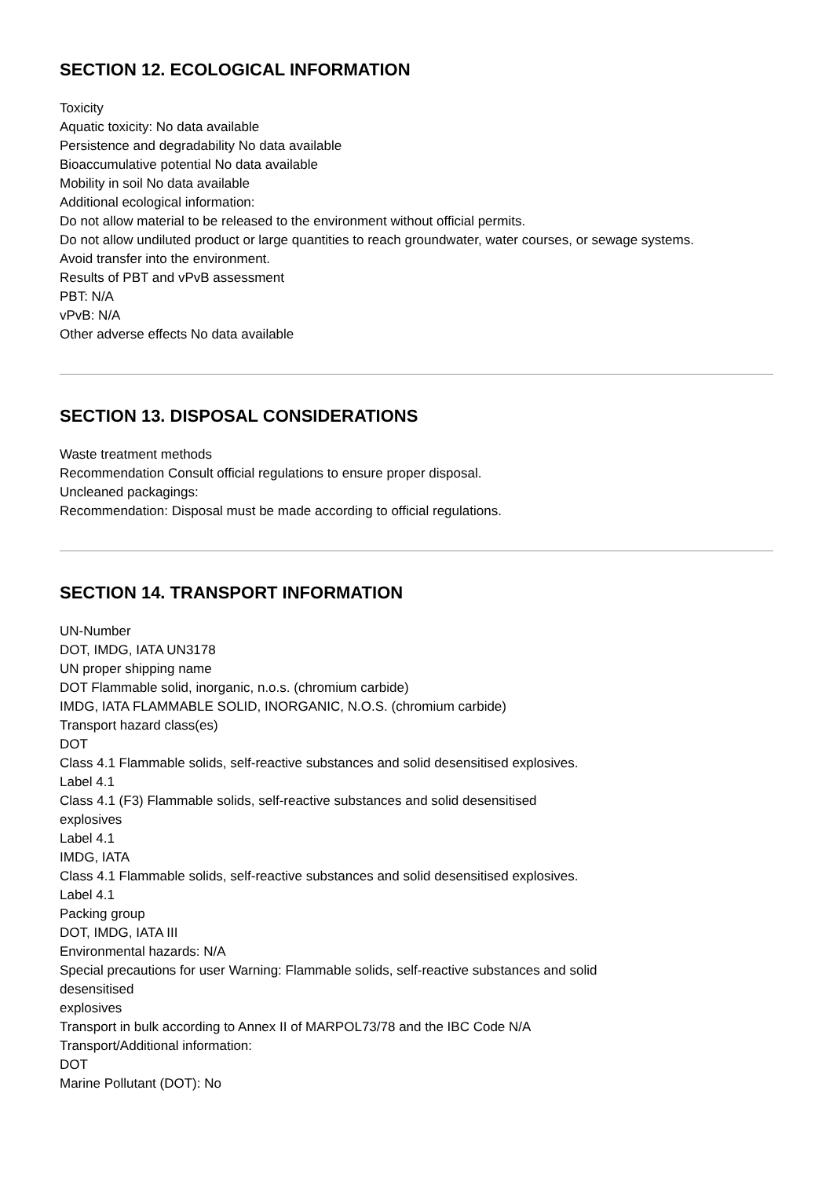SECTION 12. ECOLOGICAL INFORMATION
Toxicity
Aquatic toxicity: No data available
Persistence and degradability No data available
Bioaccumulative potential No data available
Mobility in soil No data available
Additional ecological information:
Do not allow material to be released to the environment without official permits.
Do not allow undiluted product or large quantities to reach groundwater, water courses, or sewage systems.
Avoid transfer into the environment.
Results of PBT and vPvB assessment
PBT: N/A
vPvB: N/A
Other adverse effects No data available
SECTION 13. DISPOSAL CONSIDERATIONS
Waste treatment methods
Recommendation Consult official regulations to ensure proper disposal.
Uncleaned packagings:
Recommendation: Disposal must be made according to official regulations.
SECTION 14. TRANSPORT INFORMATION
UN-Number
DOT, IMDG, IATA UN3178
UN proper shipping name
DOT Flammable solid, inorganic, n.o.s. (chromium carbide)
IMDG, IATA FLAMMABLE SOLID, INORGANIC, N.O.S. (chromium carbide)
Transport hazard class(es)
DOT
Class 4.1 Flammable solids, self-reactive substances and solid desensitised explosives.
Label 4.1
Class 4.1 (F3) Flammable solids, self-reactive substances and solid desensitised
explosives
Label 4.1
IMDG, IATA
Class 4.1 Flammable solids, self-reactive substances and solid desensitised explosives.
Label 4.1
Packing group
DOT, IMDG, IATA III
Environmental hazards: N/A
Special precautions for user Warning: Flammable solids, self-reactive substances and solid
desensitised
explosives
Transport in bulk according to Annex II of MARPOL73/78 and the IBC Code N/A
Transport/Additional information:
DOT
Marine Pollutant (DOT): No